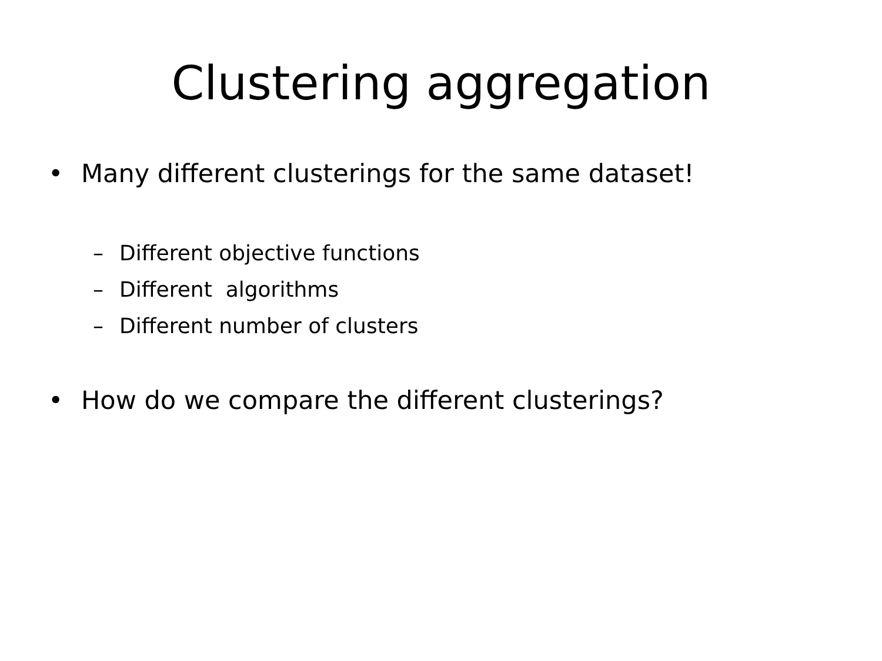Clustering aggregation
• Many different clusterings for the same dataset!
– Different objective functions
– Different algorithms
– Different number of clusters
• How do we compare the different clusterings?